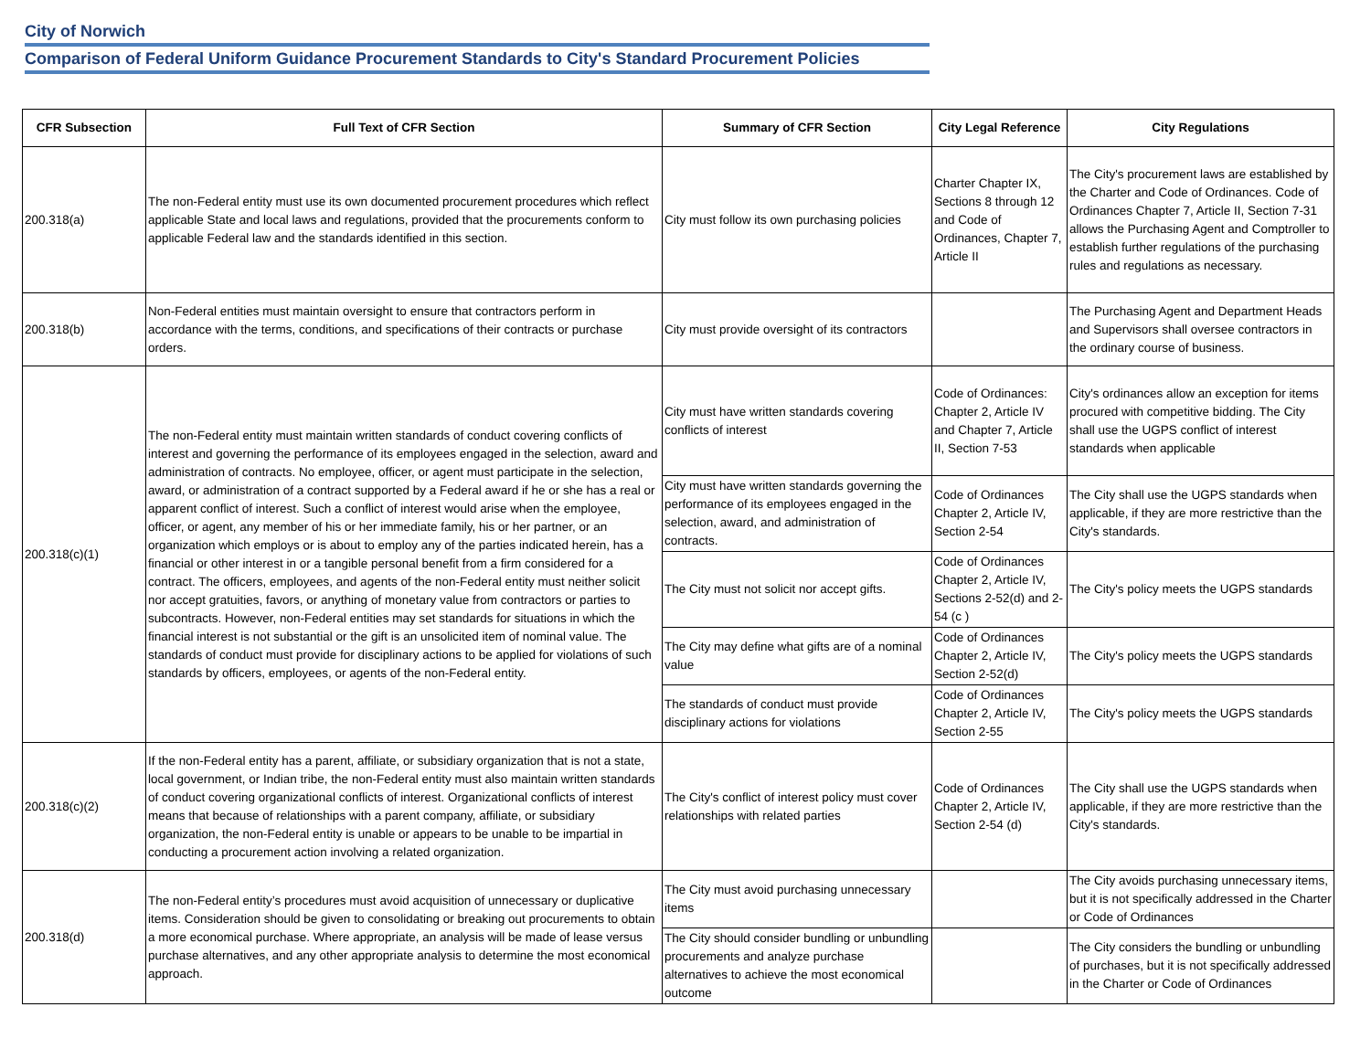City of Norwich
Comparison of Federal Uniform Guidance Procurement Standards to City's Standard Procurement Policies
| CFR Subsection | Full Text of CFR Section | Summary of CFR Section | City Legal Reference | City Regulations |
| --- | --- | --- | --- | --- |
| 200.318(a) | The non-Federal entity must use its own documented procurement procedures which reflect applicable State and local laws and regulations, provided that the procurements conform to applicable Federal law and the standards identified in this section. | City must follow its own purchasing policies | Charter Chapter IX, Sections 8 through 12 and Code of Ordinances, Chapter 7, Article II | The City's procurement laws are established by the Charter and Code of Ordinances. Code of Ordinances Chapter 7, Article II, Section 7-31 allows the Purchasing Agent and Comptroller to establish further regulations of the purchasing rules and regulations as necessary. |
| 200.318(b) | Non-Federal entities must maintain oversight to ensure that contractors perform in accordance with the terms, conditions, and specifications of their contracts or purchase orders. | City must provide oversight of its contractors | | The Purchasing Agent and Department Heads and Supervisors shall oversee contractors in the ordinary course of business. |
| 200.318(c)(1) | The non-Federal entity must maintain written standards of conduct covering conflicts of interest and governing the performance of its employees engaged in the selection, award and administration of contracts. No employee, officer, or agent must participate in the selection, award, or administration of a contract supported by a Federal award if he or she has a real or apparent conflict of interest. Such a conflict of interest would arise when the employee, officer, or agent, any member of his or her immediate family, his or her partner, or an organization which employs or is about to employ any of the parties indicated herein, has a financial or other interest in or a tangible personal benefit from a firm considered for a contract. The officers, employees, and agents of the non-Federal entity must neither solicit nor accept gratuities, favors, or anything of monetary value from contractors or parties to subcontracts. However, non-Federal entities may set standards for situations in which the financial interest is not substantial or the gift is an unsolicited item of nominal value. The standards of conduct must provide for disciplinary actions to be applied for violations of such standards by officers, employees, or agents of the non-Federal entity. | City must have written standards covering conflicts of interest | Code of Ordinances: Chapter 2, Article IV and Chapter 7, Article II, Section 7-53 | City's ordinances allow an exception for items procured with competitive bidding. The City shall use the UGPS conflict of interest standards when applicable |
| | | City must have written standards governing the performance of its employees engaged in the selection, award, and administration of contracts. | Code of Ordinances Chapter 2, Article IV, Section 2-54 | The City shall use the UGPS standards when applicable, if they are more restrictive than the City's standards. |
| | | The City must not solicit nor accept gifts. | Code of Ordinances Chapter 2, Article IV, Sections 2-52(d) and 2-54 (c ) | The City's policy meets the UGPS standards |
| | | The City may define what gifts are of a nominal value | Code of Ordinances Chapter 2, Article IV, Section 2-52(d) | The City's policy meets the UGPS standards |
| | | The standards of conduct must provide disciplinary actions for violations | Code of Ordinances Chapter 2, Article IV, Section 2-55 | The City's policy meets the UGPS standards |
| 200.318(c)(2) | If the non-Federal entity has a parent, affiliate, or subsidiary organization that is not a state, local government, or Indian tribe, the non-Federal entity must also maintain written standards of conduct covering organizational conflicts of interest. Organizational conflicts of interest means that because of relationships with a parent company, affiliate, or subsidiary organization, the non-Federal entity is unable or appears to be unable to be impartial in conducting a procurement action involving a related organization. | The City's conflict of interest policy must cover relationships with related parties | Code of Ordinances Chapter 2, Article IV, Section 2-54 (d) | The City shall use the UGPS standards when applicable, if they are more restrictive than the City's standards. |
| 200.318(d) | The non-Federal entity’s procedures must avoid acquisition of unnecessary or duplicative items. Consideration should be given to consolidating or breaking out procurements to obtain a more economical purchase. Where appropriate, an analysis will be made of lease versus purchase alternatives, and any other appropriate analysis to determine the most economical approach. | The City must avoid purchasing unnecessary items | | The City avoids purchasing unnecessary items, but it is not specifically addressed in the Charter or Code of Ordinances |
| | | The City should consider bundling or unbundling procurements and analyze purchase alternatives to achieve the most economical outcome | | The City considers the bundling or unbundling of purchases, but it is not specifically addressed in the Charter or Code of Ordinances |